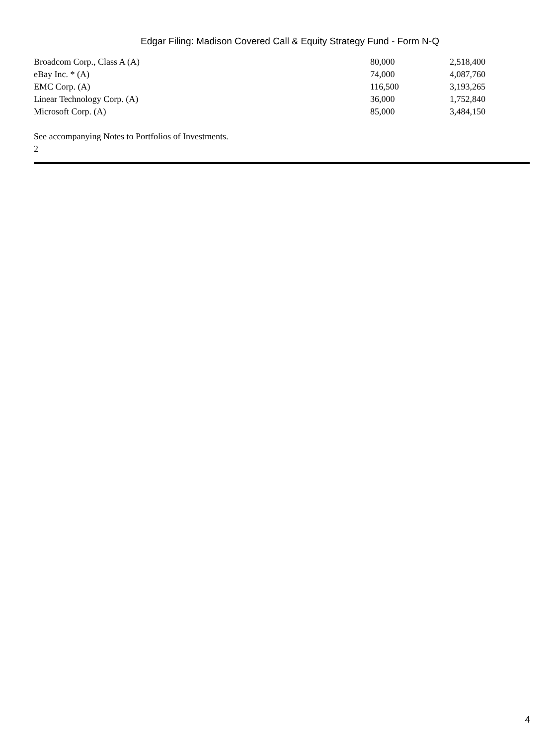Edgar Filing: Madison Covered Call & Equity Strategy Fund - Form N-Q
| Broadcom Corp., Class A (A) | 80,000 | 2,518,400 |
| eBay Inc. * (A) | 74,000 | 4,087,760 |
| EMC Corp. (A) | 116,500 | 3,193,265 |
| Linear Technology Corp. (A) | 36,000 | 1,752,840 |
| Microsoft Corp. (A) | 85,000 | 3,484,150 |
See accompanying Notes to Portfolios of Investments.
2
4